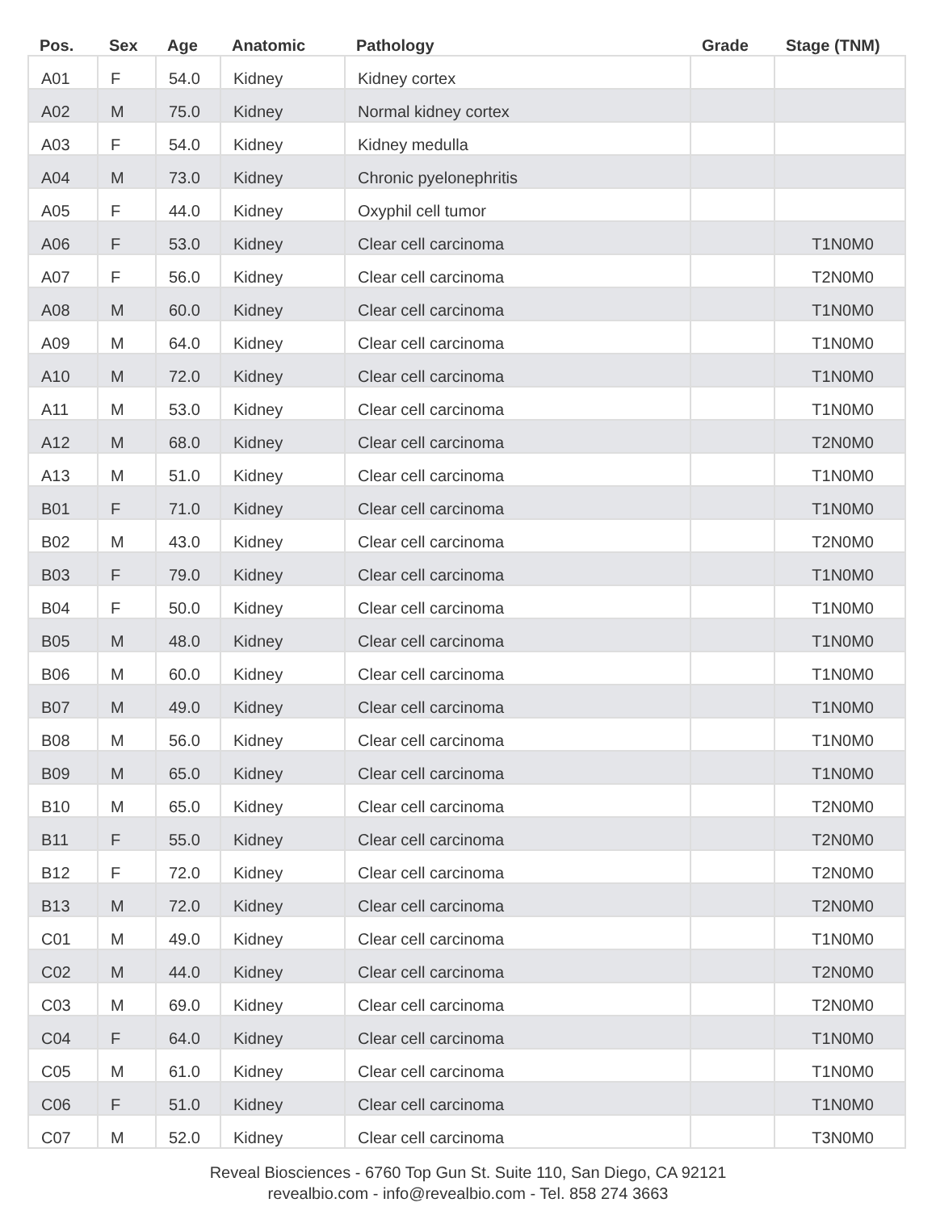| Pos. | Sex | Age | Anatomic | Pathology | Grade | Stage (TNM) |
| --- | --- | --- | --- | --- | --- | --- |
| A01 | F | 54.0 | Kidney | Kidney cortex | | |
| A02 | M | 75.0 | Kidney | Normal kidney cortex | | |
| A03 | F | 54.0 | Kidney | Kidney medulla | | |
| A04 | M | 73.0 | Kidney | Chronic pyelonephritis | | |
| A05 | F | 44.0 | Kidney | Oxyphil cell tumor | | |
| A06 | F | 53.0 | Kidney | Clear cell carcinoma | | T1N0M0 |
| A07 | F | 56.0 | Kidney | Clear cell carcinoma | | T2N0M0 |
| A08 | M | 60.0 | Kidney | Clear cell carcinoma | | T1N0M0 |
| A09 | M | 64.0 | Kidney | Clear cell carcinoma | | T1N0M0 |
| A10 | M | 72.0 | Kidney | Clear cell carcinoma | | T1N0M0 |
| A11 | M | 53.0 | Kidney | Clear cell carcinoma | | T1N0M0 |
| A12 | M | 68.0 | Kidney | Clear cell carcinoma | | T2N0M0 |
| A13 | M | 51.0 | Kidney | Clear cell carcinoma | | T1N0M0 |
| B01 | F | 71.0 | Kidney | Clear cell carcinoma | | T1N0M0 |
| B02 | M | 43.0 | Kidney | Clear cell carcinoma | | T2N0M0 |
| B03 | F | 79.0 | Kidney | Clear cell carcinoma | | T1N0M0 |
| B04 | F | 50.0 | Kidney | Clear cell carcinoma | | T1N0M0 |
| B05 | M | 48.0 | Kidney | Clear cell carcinoma | | T1N0M0 |
| B06 | M | 60.0 | Kidney | Clear cell carcinoma | | T1N0M0 |
| B07 | M | 49.0 | Kidney | Clear cell carcinoma | | T1N0M0 |
| B08 | M | 56.0 | Kidney | Clear cell carcinoma | | T1N0M0 |
| B09 | M | 65.0 | Kidney | Clear cell carcinoma | | T1N0M0 |
| B10 | M | 65.0 | Kidney | Clear cell carcinoma | | T2N0M0 |
| B11 | F | 55.0 | Kidney | Clear cell carcinoma | | T2N0M0 |
| B12 | F | 72.0 | Kidney | Clear cell carcinoma | | T2N0M0 |
| B13 | M | 72.0 | Kidney | Clear cell carcinoma | | T2N0M0 |
| C01 | M | 49.0 | Kidney | Clear cell carcinoma | | T1N0M0 |
| C02 | M | 44.0 | Kidney | Clear cell carcinoma | | T2N0M0 |
| C03 | M | 69.0 | Kidney | Clear cell carcinoma | | T2N0M0 |
| C04 | F | 64.0 | Kidney | Clear cell carcinoma | | T1N0M0 |
| C05 | M | 61.0 | Kidney | Clear cell carcinoma | | T1N0M0 |
| C06 | F | 51.0 | Kidney | Clear cell carcinoma | | T1N0M0 |
| C07 | M | 52.0 | Kidney | Clear cell carcinoma | | T3N0M0 |
Reveal Biosciences - 6760 Top Gun St. Suite 110, San Diego, CA 92121
revealbio.com - info@revealbio.com - Tel. 858 274 3663